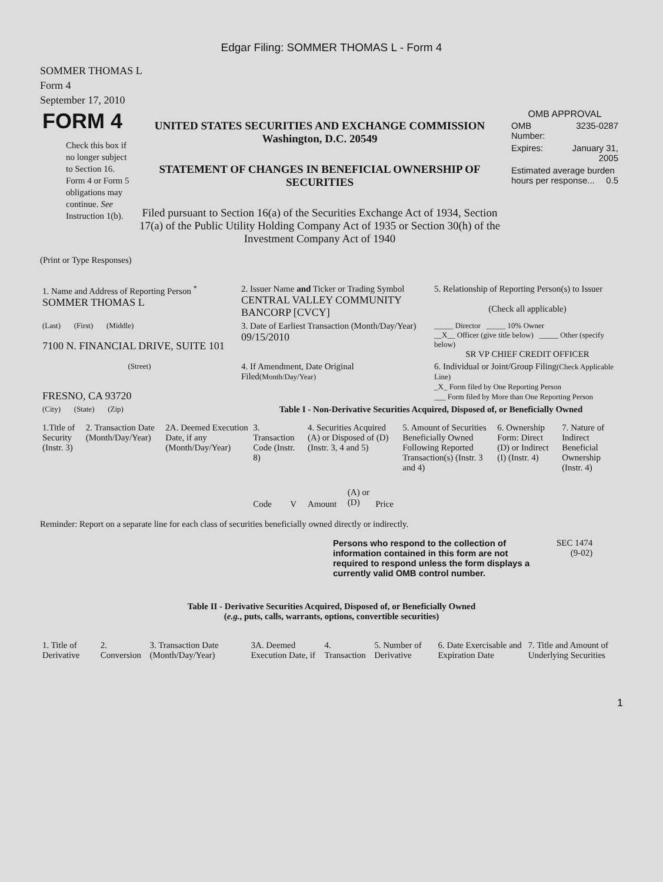Edgar Filing: SOMMER THOMAS L - Form 4
SOMMER THOMAS L
Form 4
September 17, 2010
| FORM 4 Check this box if no longer subject to Section 16. Form 4 or Form 5 obligations may continue. See Instruction 1(b). | UNITED STATES SECURITIES AND EXCHANGE COMMISSION Washington, D.C. 20549 STATEMENT OF CHANGES IN BENEFICIAL OWNERSHIP OF SECURITIES Filed pursuant to Section 16(a) of the Securities Exchange Act of 1934, Section 17(a) of the Public Utility Holding Company Act of 1935 or Section 30(h) of the Investment Company Act of 1940 | OMB APPROVAL / OMB Number: / 3235-0287 / / Expires: / January 31, 2005 / / Estimated average burden hours per response... 0.5 / / |
(Print or Type Responses)
| 1. Name and Address of Reporting Person <sup>*</sup> SOMMER THOMAS L | 2. Issuer Name and Ticker or Trading Symbol CENTRAL VALLEY COMMUNITY BANCORP [CVCY] | 5. Relationship of Reporting Person(s) to Issuer (Check all applicable) |
| (Last) (First) (Middle) 7100 N. FINANCIAL DRIVE, SUITE 101 | 3. Date of Earliest Transaction (Month/Day/Year) 09/15/2010 | _____ Director _____ 10% Owner __X__ Officer (give title below) _____ Other (specify below) SR VP CHIEF CREDIT OFFICER |
| (Street) FRESNO, CA 93720 | 4. If Amendment, Date Original Filed (Month/Day/Year) | 6. Individual or Joint/Group Filing (Check Applicable Line) _X_ Form filed by One Reporting Person ___ Form filed by More than One Reporting Person |
| (City) (State) (Zip) | Table I - Non-Derivative Securities Acquired, Disposed of, or Beneficially Owned | |
| 1.Title of Security (Instr. 3) | 2. Transaction Date (Month/Day/Year) | 2A. Deemed Execution Date, if any (Month/Day/Year) | 3. Transaction Code (Instr. 8) | | 4. Securities Acquired (A) or Disposed of (D) (Instr. 3, 4 and 5) | | | 5. Amount of Securities Beneficially Owned Following Reported Transaction(s) (Instr. 3 and 4) | 6. Ownership Form: Direct (D) or Indirect (I) (Instr. 4) | 7. Nature of Indirect Beneficial Ownership (Instr. 4) |
| --- | --- | --- | --- | --- | --- | --- | --- | --- | --- | --- |
| | | | Code | V | Amount | (A) or (D) | Price | | | |
Reminder: Report on a separate line for each class of securities beneficially owned directly or indirectly.
Persons who respond to the collection of information contained in this form are not required to respond unless the form displays a currently valid OMB control number.
SEC 1474
(9-02)
Table II - Derivative Securities Acquired, Disposed of, or Beneficially Owned
(e.g., puts, calls, warrants, options, convertible securities)
| 1. Title of Derivative | 2. Conversion | 3. Transaction Date (Month/Day/Year) | 3A. Deemed Execution Date, if | 4. Transaction | 5. Number of Derivative | 6. Date Exercisable and Expiration Date | 7. Title and Amount of Underlying Securities |
| --- | --- | --- | --- | --- | --- | --- | --- |
1